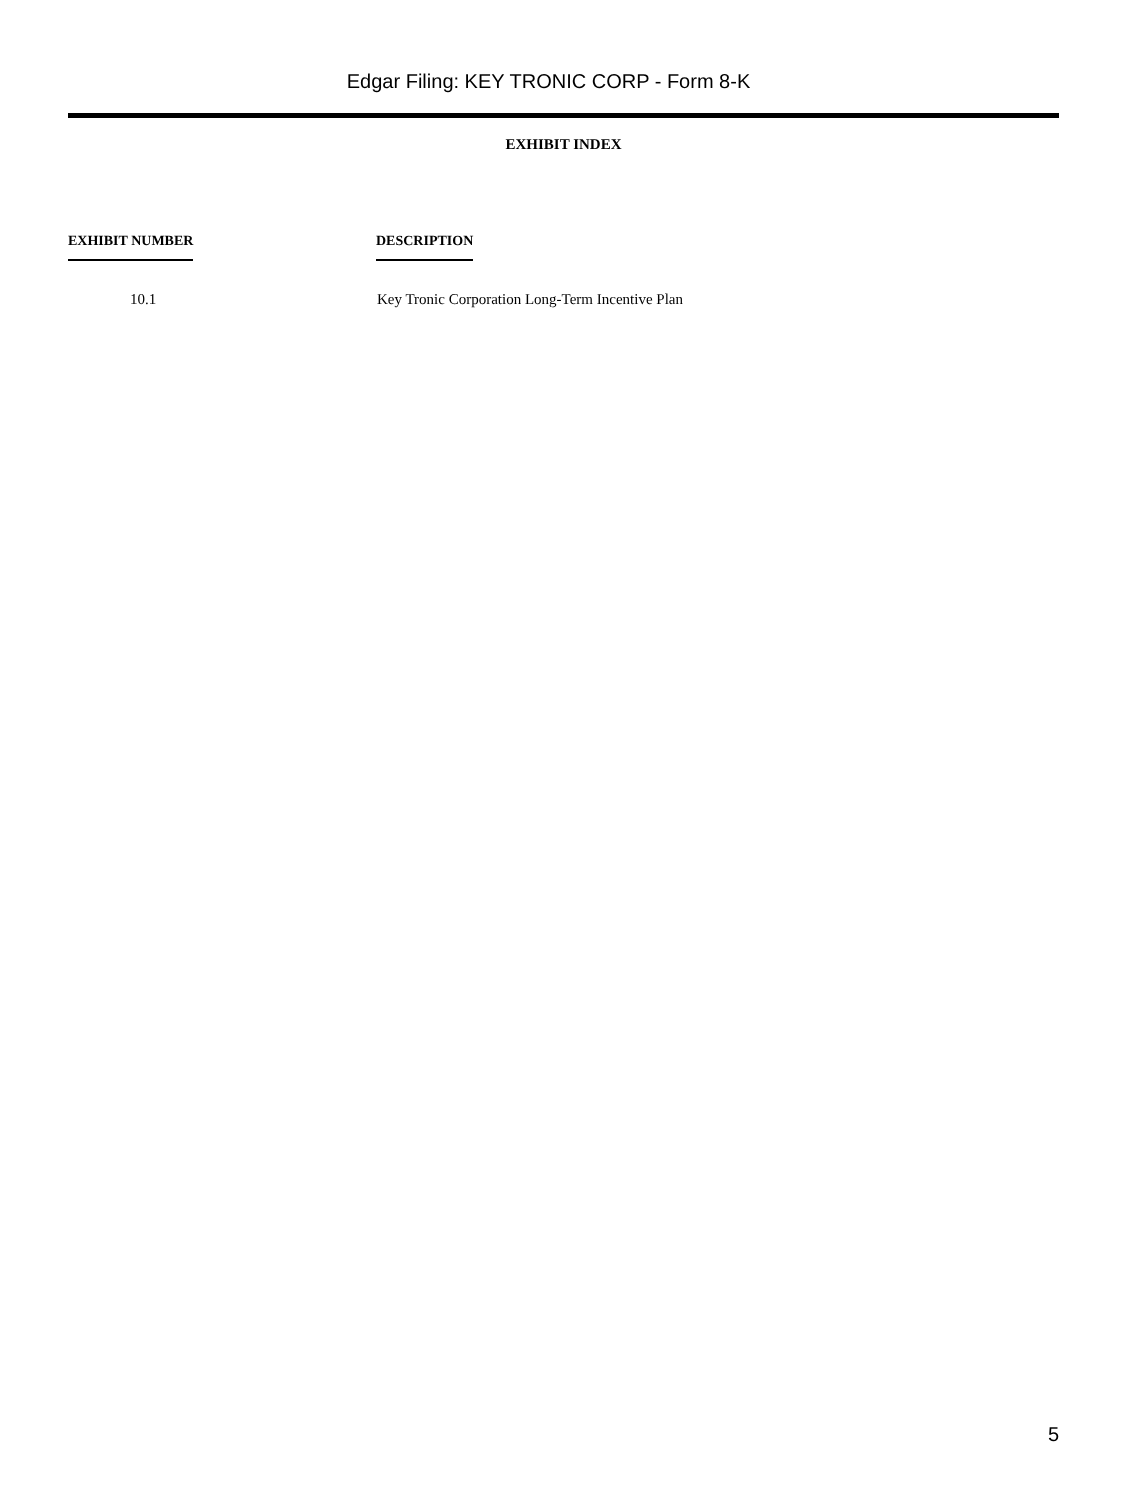Edgar Filing: KEY TRONIC CORP - Form 8-K
EXHIBIT INDEX
| EXHIBIT NUMBER | DESCRIPTION |
| --- | --- |
| 10.1 | Key Tronic Corporation Long-Term Incentive Plan |
5